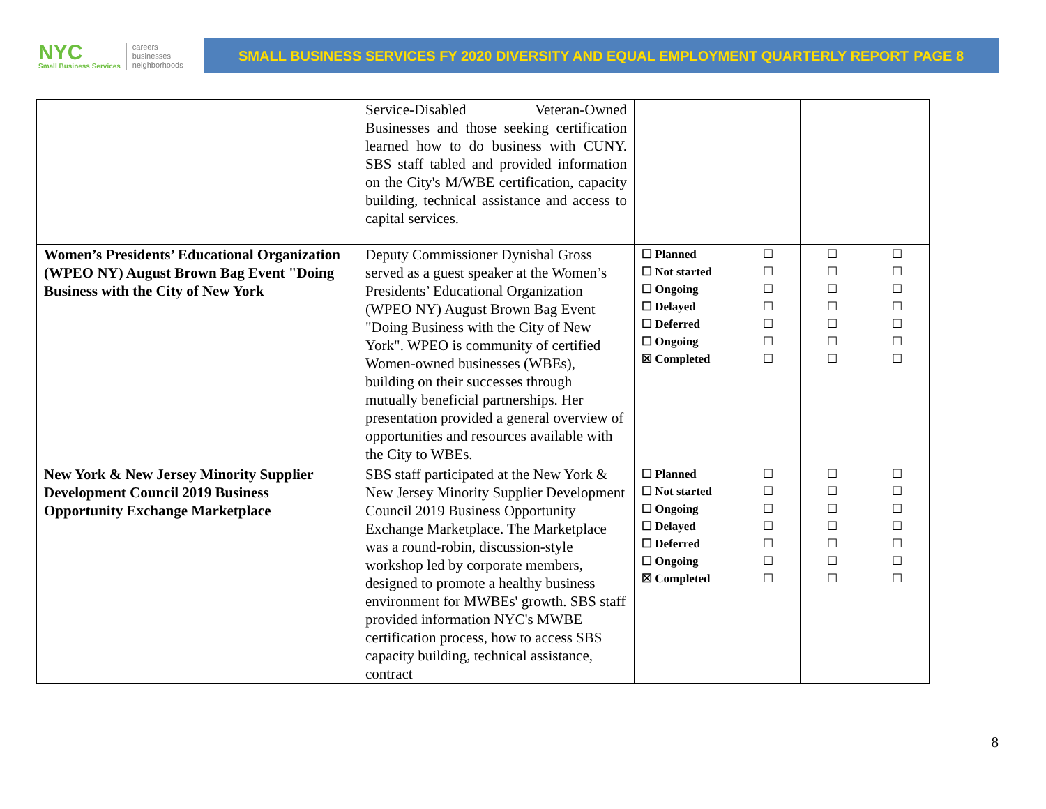NYC
Small Business Services
careers
businesses
neighborhoods
SMALL BUSINESS SERVICES FY 2020 DIVERSITY AND EQUAL EMPLOYMENT QUARTERLY REPORT PAGE 8
| | Service-Disabled Veteran-Owned Businesses and those seeking certification learned how to do business with CUNY. SBS staff tabled and provided information on the City's M/WBE certification, capacity building, technical assistance and access to capital services. | | | | |
| Women’s Presidents’ Educational Organization (WPEO NY) August Brown Bag Event "Doing Business with the City of New York | Deputy Commissioner Dynishal Gross served as a guest speaker at the Women’s Presidents’ Educational Organization (WPEO NY) August Brown Bag Event "Doing Business with the City of New York". WPEO is community of certified Women-owned businesses (WBEs), building on their successes through mutually beneficial partnerships. Her presentation provided a general overview of opportunities and resources available with the City to WBEs. | ☐ Planned ☐ Not started ☐ Ongoing ☐ Delayed ☐ Deferred ☐ Ongoing ☒ Completed | ☐ ☐ ☐ ☐ ☐ ☐ ☐ | ☐ ☐ ☐ ☐ ☐ ☐ ☐ | ☐ ☐ ☐ ☐ ☐ ☐ ☐ |
| New York & New Jersey Minority Supplier Development Council 2019 Business Opportunity Exchange Marketplace | SBS staff participated at the New York & New Jersey Minority Supplier Development Council 2019 Business Opportunity Exchange Marketplace. The Marketplace was a round-robin, discussion-style workshop led by corporate members, designed to promote a healthy business environment for MWBEs' growth. SBS staff provided information NYC's MWBE certification process, how to access SBS capacity building, technical assistance, contract | ☐ Planned ☐ Not started ☐ Ongoing ☐ Delayed ☐ Deferred ☐ Ongoing ☒ Completed | ☐ ☐ ☐ ☐ ☐ ☐ ☐ | ☐ ☐ ☐ ☐ ☐ ☐ ☐ | ☐ ☐ ☐ ☐ ☐ ☐ ☐ |
8